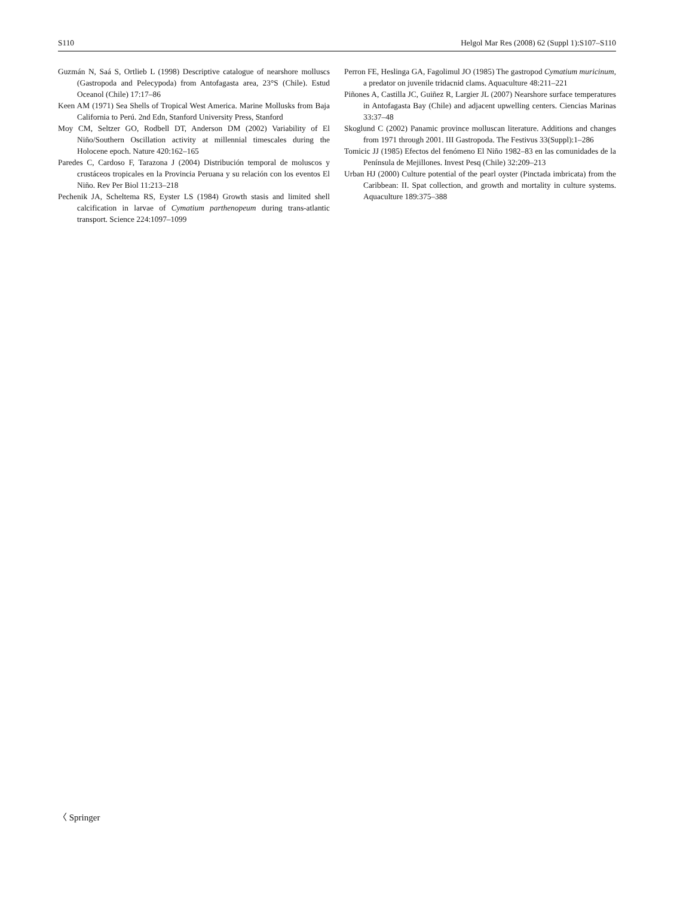S110 Helgol Mar Res (2008) 62 (Suppl 1):S107–S110
Guzmán N, Saá S, Ortlieb L (1998) Descriptive catalogue of nearshore molluscs (Gastropoda and Pelecypoda) from Antofagasta area, 23°S (Chile). Estud Oceanol (Chile) 17:17–86
Keen AM (1971) Sea Shells of Tropical West America. Marine Mollusks from Baja California to Perú. 2nd Edn, Stanford University Press, Stanford
Moy CM, Seltzer GO, Rodbell DT, Anderson DM (2002) Variability of El Niño/Southern Oscillation activity at millennial timescales during the Holocene epoch. Nature 420:162–165
Paredes C, Cardoso F, Tarazona J (2004) Distribución temporal de moluscos y crustáceos tropicales en la Provincia Peruana y su relación con los eventos El Niño. Rev Per Biol 11:213–218
Pechenik JA, Scheltema RS, Eyster LS (1984) Growth stasis and limited shell calcification in larvae of Cymatium parthenopeum during trans-atlantic transport. Science 224:1097–1099
Perron FE, Heslinga GA, Fagolimul JO (1985) The gastropod Cymatium muricinum, a predator on juvenile tridacnid clams. Aquaculture 48:211–221
Piñones A, Castilla JC, Guiñez R, Largier JL (2007) Nearshore surface temperatures in Antofagasta Bay (Chile) and adjacent upwelling centers. Ciencias Marinas 33:37–48
Skoglund C (2002) Panamic province molluscan literature. Additions and changes from 1971 through 2001. III Gastropoda. The Festivus 33(Suppl):1–286
Tomicic JJ (1985) Efectos del fenómeno El Niño 1982–83 en las comunidades de la Península de Mejillones. Invest Pesq (Chile) 32:209–213
Urban HJ (2000) Culture potential of the pearl oyster (Pinctada imbricata) from the Caribbean: II. Spat collection, and growth and mortality in culture systems. Aquaculture 189:375–388
〈 Springer